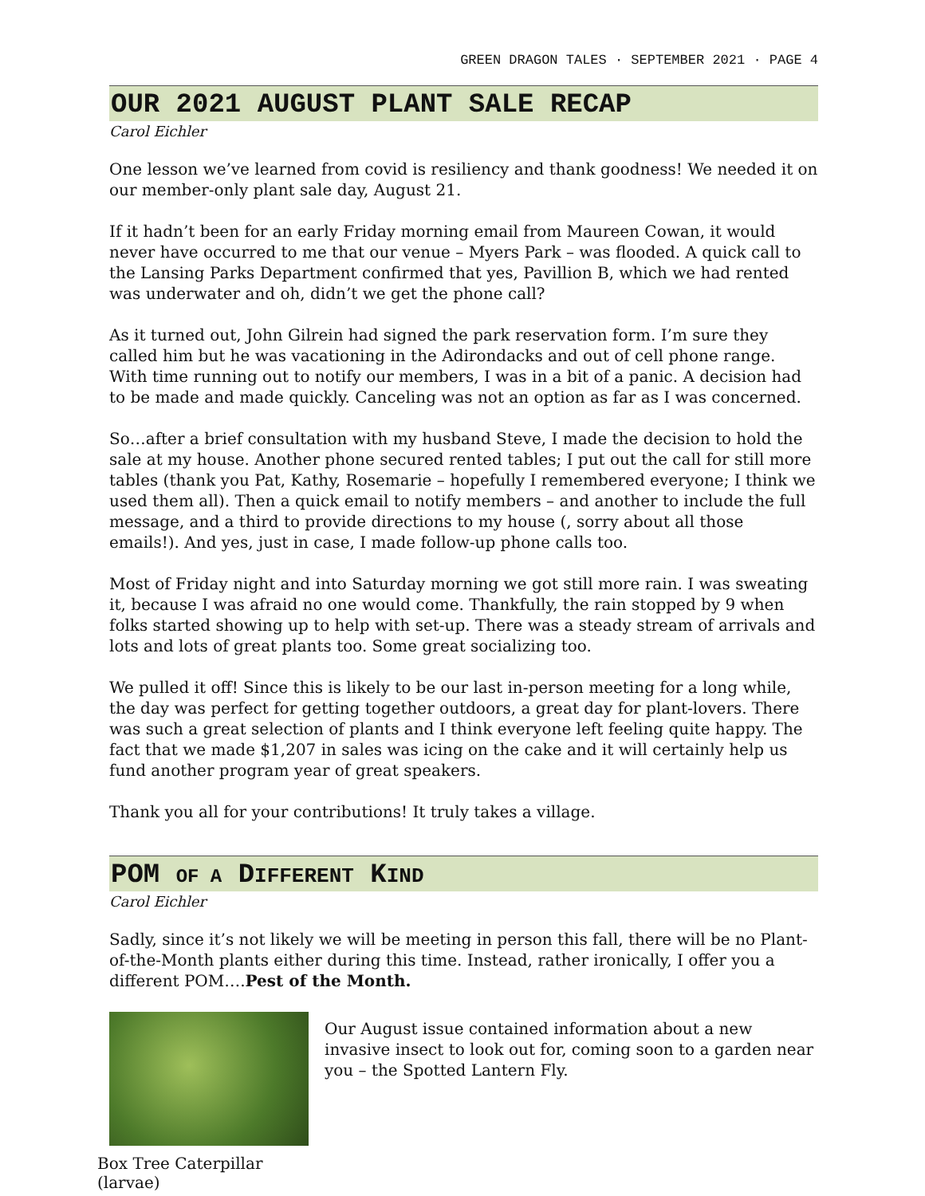GREEN DRAGON TALES · SEPTEMBER 2021 · PAGE 4
OUR 2021 AUGUST PLANT SALE RECAP
Carol Eichler
One lesson we’ve learned from covid is resiliency and thank goodness! We needed it on our member-only plant sale day, August 21.
If it hadn’t been for an early Friday morning email from Maureen Cowan, it would never have occurred to me that our venue – Myers Park – was flooded. A quick call to the Lansing Parks Department confirmed that yes, Pavillion B, which we had rented was underwater and oh, didn’t we get the phone call?
As it turned out, John Gilrein had signed the park reservation form. I’m sure they called him but he was vacationing in the Adirondacks and out of cell phone range. With time running out to notify our members, I was in a bit of a panic. A decision had to be made and made quickly. Canceling was not an option as far as I was concerned.
So…after a brief consultation with my husband Steve, I made the decision to hold the sale at my house. Another phone secured rented tables; I put out the call for still more tables (thank you Pat, Kathy, Rosemarie – hopefully I remembered everyone; I think we used them all). Then a quick email to notify members – and another to include the full message, and a third to provide directions to my house (, sorry about all those emails!). And yes, just in case, I made follow-up phone calls too.
Most of Friday night and into Saturday morning we got still more rain. I was sweating it, because I was afraid no one would come. Thankfully, the rain stopped by 9 when folks started showing up to help with set-up. There was a steady stream of arrivals and lots and lots of great plants too. Some great socializing too.
We pulled it off! Since this is likely to be our last in-person meeting for a long while, the day was perfect for getting together outdoors, a great day for plant-lovers. There was such a great selection of plants and I think everyone left feeling quite happy. The fact that we made $1,207 in sales was icing on the cake and it will certainly help us fund another program year of great speakers.
Thank you all for your contributions! It truly takes a village.
POM OF A DIFFERENT KIND
Carol Eichler
Sadly, since it’s not likely we will be meeting in person this fall, there will be no Plant-of-the-Month plants either during this time. Instead, rather ironically, I offer you a different POM….Pest of the Month.
Box Tree Caterpillar (larvae)
Our August issue contained information about a new invasive insect to look out for, coming soon to a garden near you – the Spotted Lantern Fly.